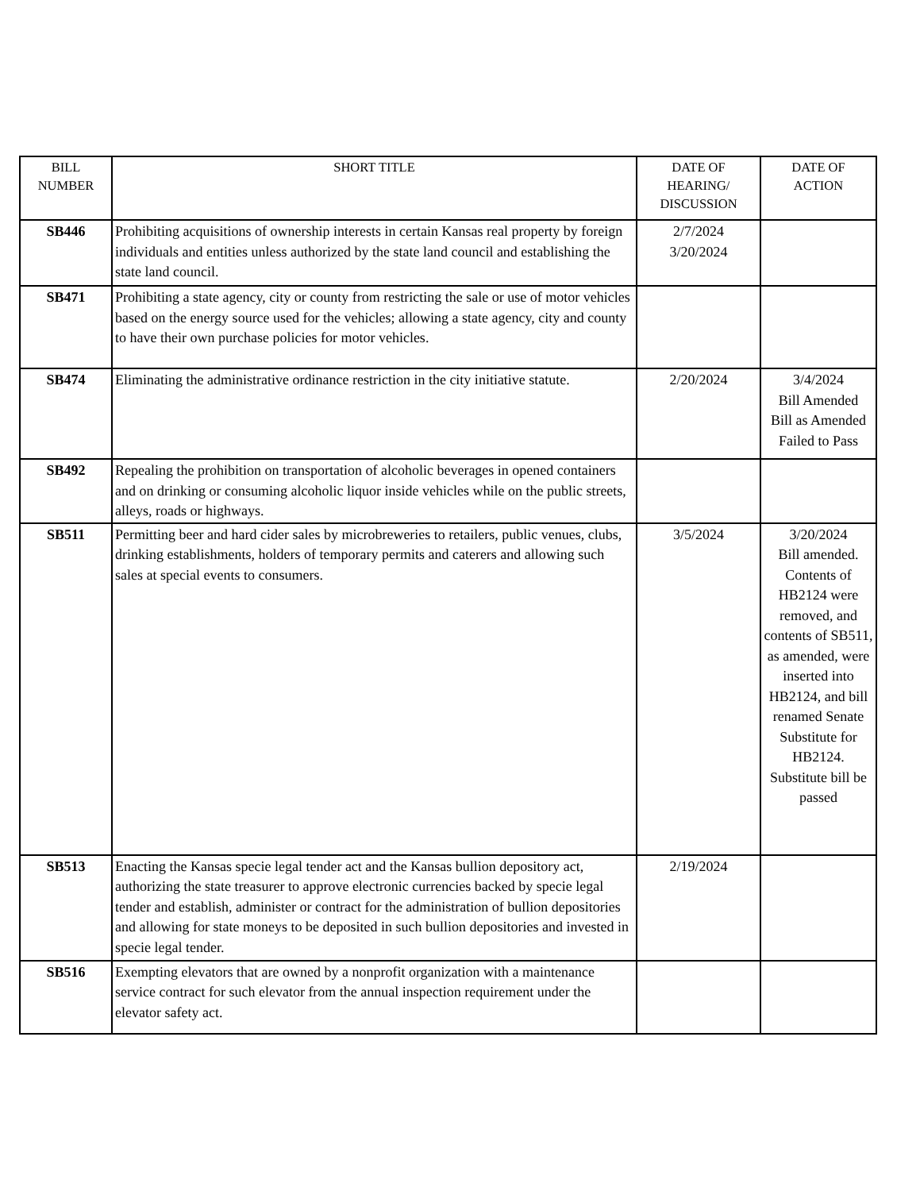| BILL NUMBER | SHORT TITLE | DATE OF HEARING/ DISCUSSION | DATE OF ACTION |
| --- | --- | --- | --- |
| SB446 | Prohibiting acquisitions of ownership interests in certain Kansas real property by foreign individuals and entities unless authorized by the state land council and establishing the state land council. | 2/7/2024 3/20/2024 | |
| SB471 | Prohibiting a state agency, city or county from restricting the sale or use of motor vehicles based on the energy source used for the vehicles; allowing a state agency, city and county to have their own purchase policies for motor vehicles. | | |
| SB474 | Eliminating the administrative ordinance restriction in the city initiative statute. | 2/20/2024 | 3/4/2024 Bill Amended Bill as Amended Failed to Pass |
| SB492 | Repealing the prohibition on transportation of alcoholic beverages in opened containers and on drinking or consuming alcoholic liquor inside vehicles while on the public streets, alleys, roads or highways. | | |
| SB511 | Permitting beer and hard cider sales by microbreweries to retailers, public venues, clubs, drinking establishments, holders of temporary permits and caterers and allowing such sales at special events to consumers. | 3/5/2024 | 3/20/2024 Bill amended. Contents of HB2124 were removed, and contents of SB511, as amended, were inserted into HB2124, and bill renamed Senate Substitute for HB2124. Substitute bill be passed |
| SB513 | Enacting the Kansas specie legal tender act and the Kansas bullion depository act, authorizing the state treasurer to approve electronic currencies backed by specie legal tender and establish, administer or contract for the administration of bullion depositories and allowing for state moneys to be deposited in such bullion depositories and invested in specie legal tender. | 2/19/2024 | |
| SB516 | Exempting elevators that are owned by a nonprofit organization with a maintenance service contract for such elevator from the annual inspection requirement under the elevator safety act. | | |